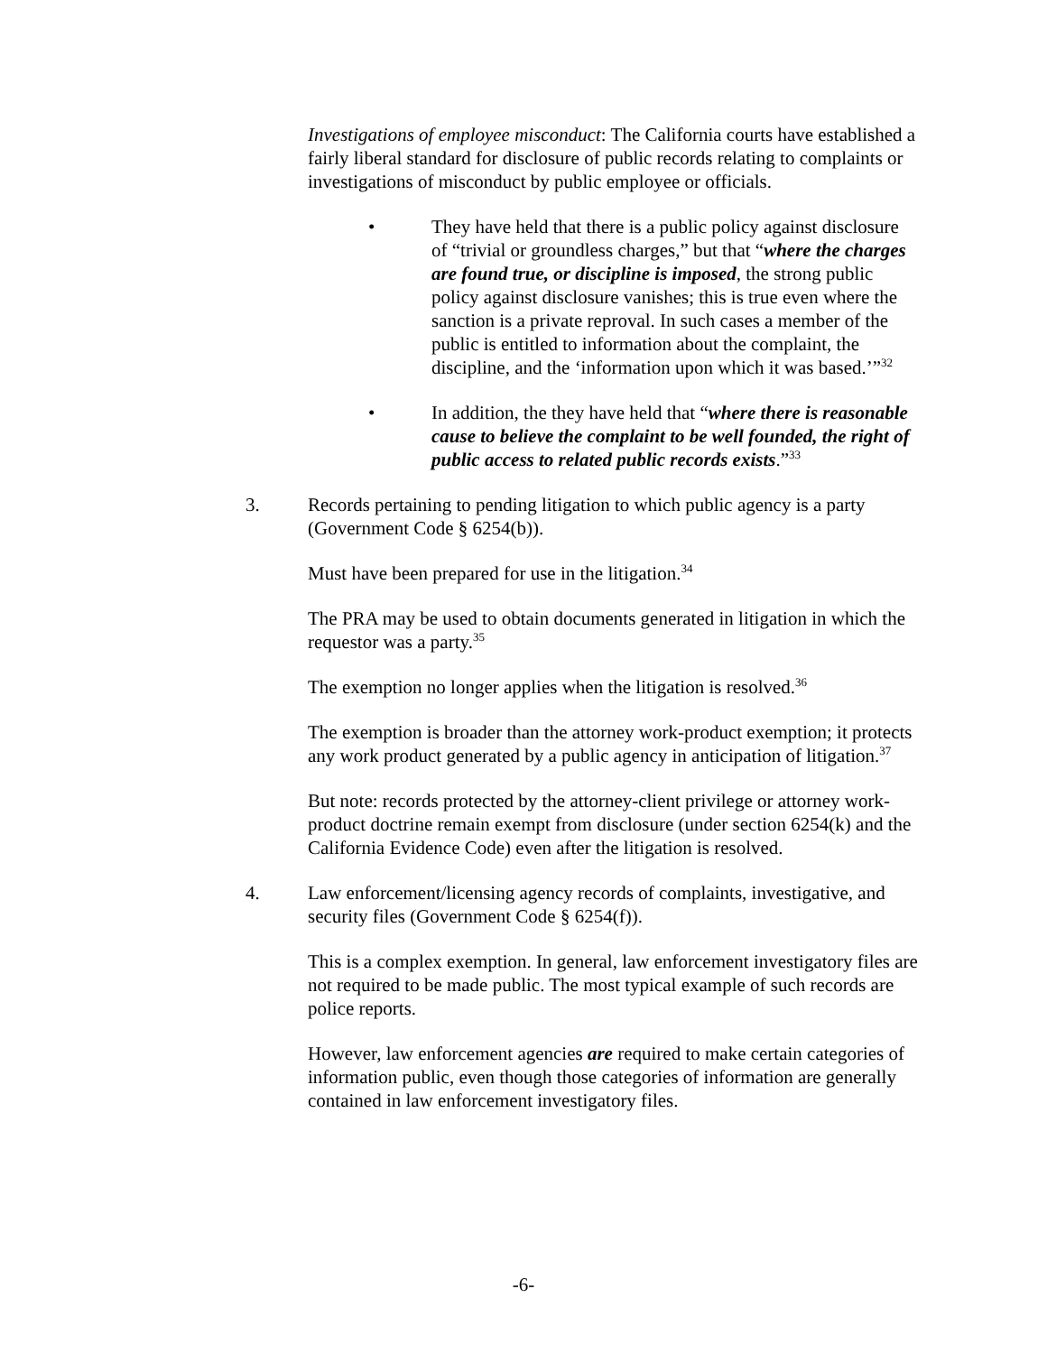Investigations of employee misconduct: The California courts have established a fairly liberal standard for disclosure of public records relating to complaints or investigations of misconduct by public employee or officials.
• They have held that there is a public policy against disclosure of “trivial or groundless charges,” but that “where the charges are found true, or discipline is imposed, the strong public policy against disclosure vanishes; this is true even where the sanction is a private reproval. In such cases a member of the public is entitled to information about the complaint, the discipline, and the ‘information upon which it was based.’”<sup>32</sup>
• In addition, the they have held that “where there is reasonable cause to believe the complaint to be well founded, the right of public access to related public records exists.”<sup>33</sup>
3. Records pertaining to pending litigation to which public agency is a party (Government Code § 6254(b)).
Must have been prepared for use in the litigation.<sup>34</sup>
The PRA may be used to obtain documents generated in litigation in which the requestor was a party.<sup>35</sup>
The exemption no longer applies when the litigation is resolved.<sup>36</sup>
The exemption is broader than the attorney work-product exemption; it protects any work product generated by a public agency in anticipation of litigation.<sup>37</sup>
But note: records protected by the attorney-client privilege or attorney work-product doctrine remain exempt from disclosure (under section 6254(k) and the California Evidence Code) even after the litigation is resolved.
4. Law enforcement/licensing agency records of complaints, investigative, and security files (Government Code § 6254(f)).
This is a complex exemption. In general, law enforcement investigatory files are not required to be made public. The most typical example of such records are police reports.
However, law enforcement agencies are required to make certain categories of information public, even though those categories of information are generally contained in law enforcement investigatory files.
-6-